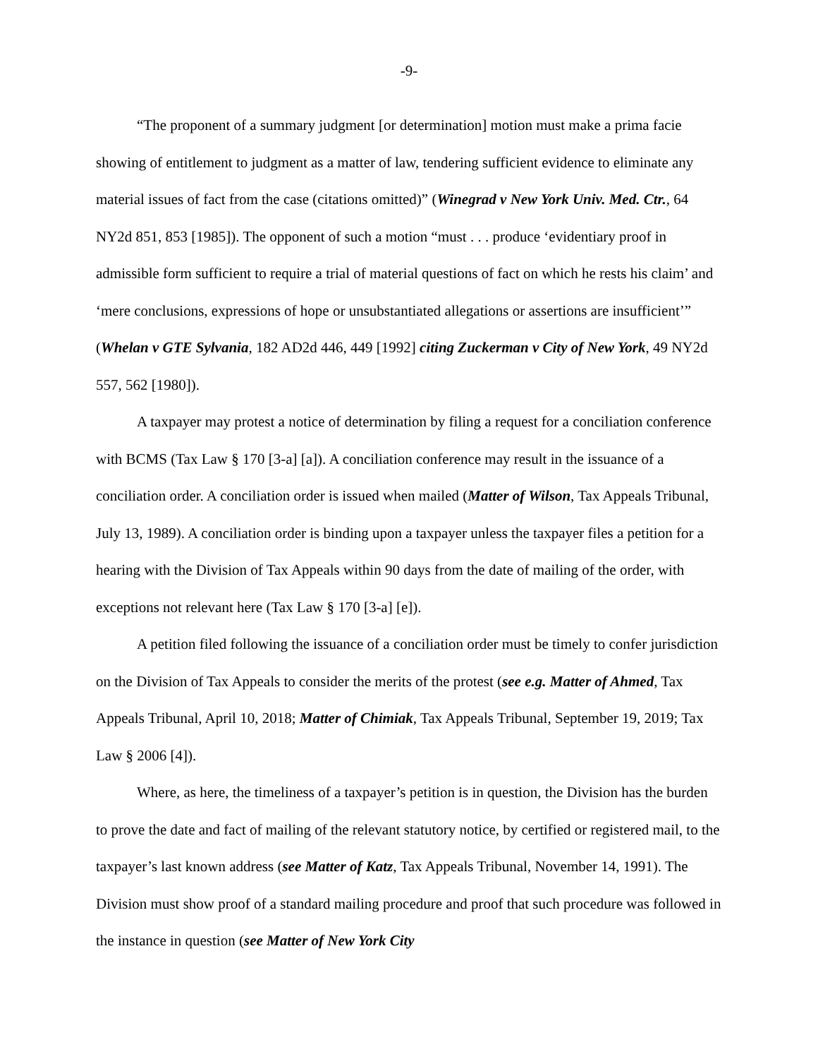-9-
“The proponent of a summary judgment [or determination] motion must make a prima facie showing of entitlement to judgment as a matter of law, tendering sufficient evidence to eliminate any material issues of fact from the case (citations omitted)” (Winegrad v New York Univ. Med. Ctr., 64 NY2d 851, 853 [1985]). The opponent of such a motion “must . . . produce ‘evidentiary proof in admissible form sufficient to require a trial of material questions of fact on which he rests his claim’ and ‘mere conclusions, expressions of hope or unsubstantiated allegations or assertions are insufficient’” (Whelan v GTE Sylvania, 182 AD2d 446, 449 [1992] citing Zuckerman v City of New York, 49 NY2d 557, 562 [1980]).
A taxpayer may protest a notice of determination by filing a request for a conciliation conference with BCMS (Tax Law § 170 [3-a] [a]). A conciliation conference may result in the issuance of a conciliation order. A conciliation order is issued when mailed (Matter of Wilson, Tax Appeals Tribunal, July 13, 1989). A conciliation order is binding upon a taxpayer unless the taxpayer files a petition for a hearing with the Division of Tax Appeals within 90 days from the date of mailing of the order, with exceptions not relevant here (Tax Law § 170 [3-a] [e]).
A petition filed following the issuance of a conciliation order must be timely to confer jurisdiction on the Division of Tax Appeals to consider the merits of the protest (see e.g. Matter of Ahmed, Tax Appeals Tribunal, April 10, 2018; Matter of Chimiak, Tax Appeals Tribunal, September 19, 2019; Tax Law § 2006 [4]).
Where, as here, the timeliness of a taxpayer’s petition is in question, the Division has the burden to prove the date and fact of mailing of the relevant statutory notice, by certified or registered mail, to the taxpayer’s last known address (see Matter of Katz, Tax Appeals Tribunal, November 14, 1991). The Division must show proof of a standard mailing procedure and proof that such procedure was followed in the instance in question (see Matter of New York City